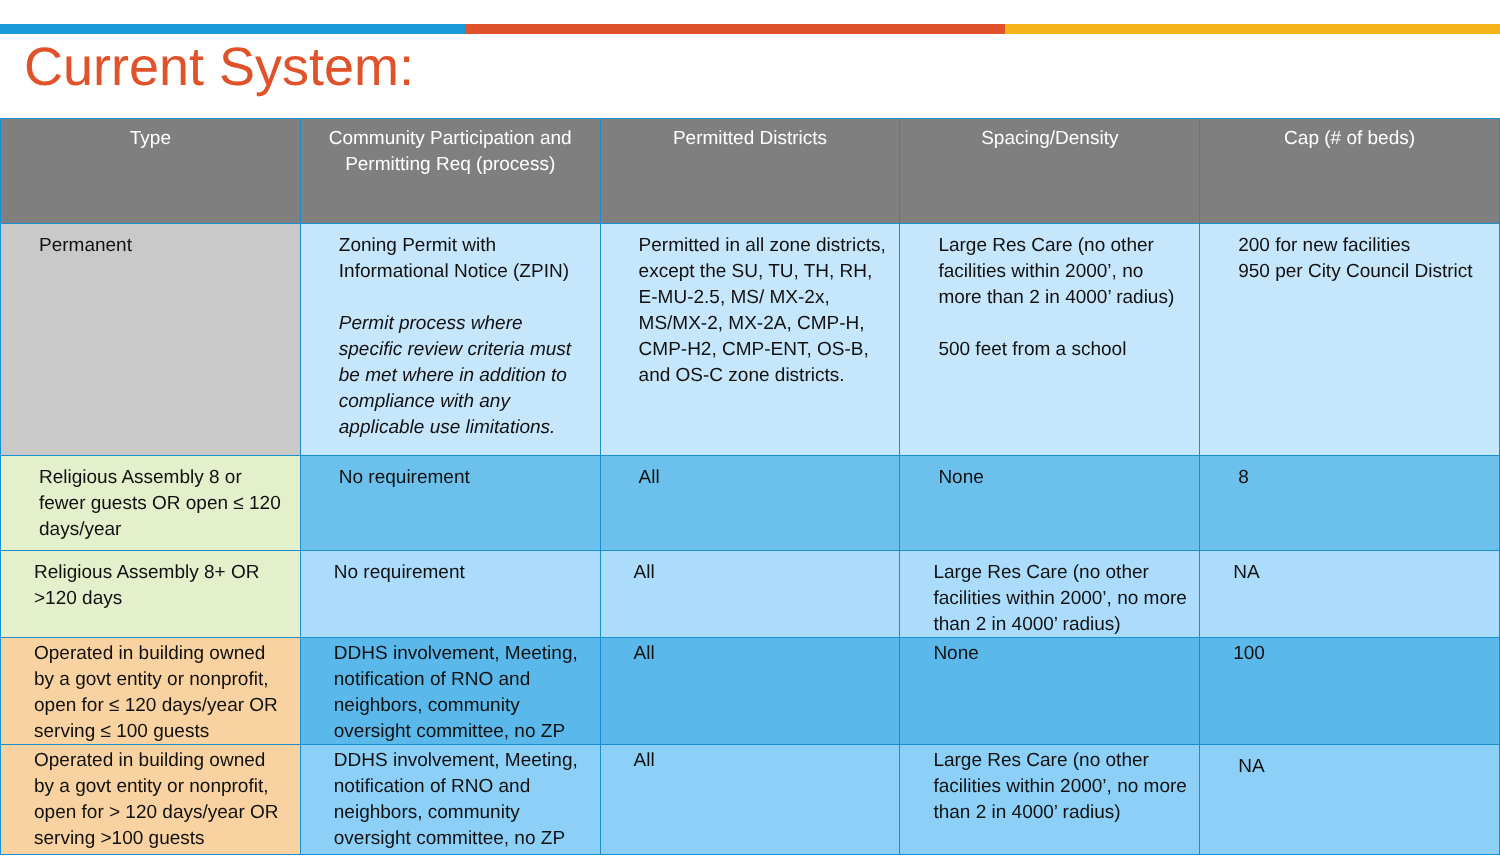Current System:
| Type | Community Participation and Permitting Req (process) | Permitted Districts | Spacing/Density | Cap (# of beds) |
| --- | --- | --- | --- | --- |
| Permanent | Zoning Permit with Informational Notice (ZPIN) Permit process where specific review criteria must be met where in addition to compliance with any applicable use limitations. | Permitted in all zone districts, except the SU, TU, TH, RH, E-MU-2.5, MS/ MX-2x, MS/MX-2, MX-2A, CMP-H, CMP-H2, CMP-ENT, OS-B, and OS-C zone districts. | Large Res Care (no other facilities within 2000’, no more than 2 in 4000’ radius) 500 feet from a school | 200 for new facilities 950 per City Council District |
| Religious Assembly 8 or fewer guests OR open ≤ 120 days/year | No requirement | All | None | 8 |
| Religious Assembly 8+ OR >120 days | No requirement | All | Large Res Care (no other facilities within 2000’, no more than 2 in 4000’ radius) | NA |
| Operated in building owned by a govt entity or nonprofit, open for ≤ 120 days/year OR serving ≤ 100 guests | DDHS involvement, Meeting, notification of RNO and neighbors, community oversight committee, no ZP | All | None | 100 |
| Operated in building owned by a govt entity or nonprofit, open for > 120 days/year OR serving >100 guests | DDHS involvement, Meeting, notification of RNO and neighbors, community oversight committee, no ZP | All | Large Res Care (no other facilities within 2000’, no more than 2 in 4000’ radius) | NA |